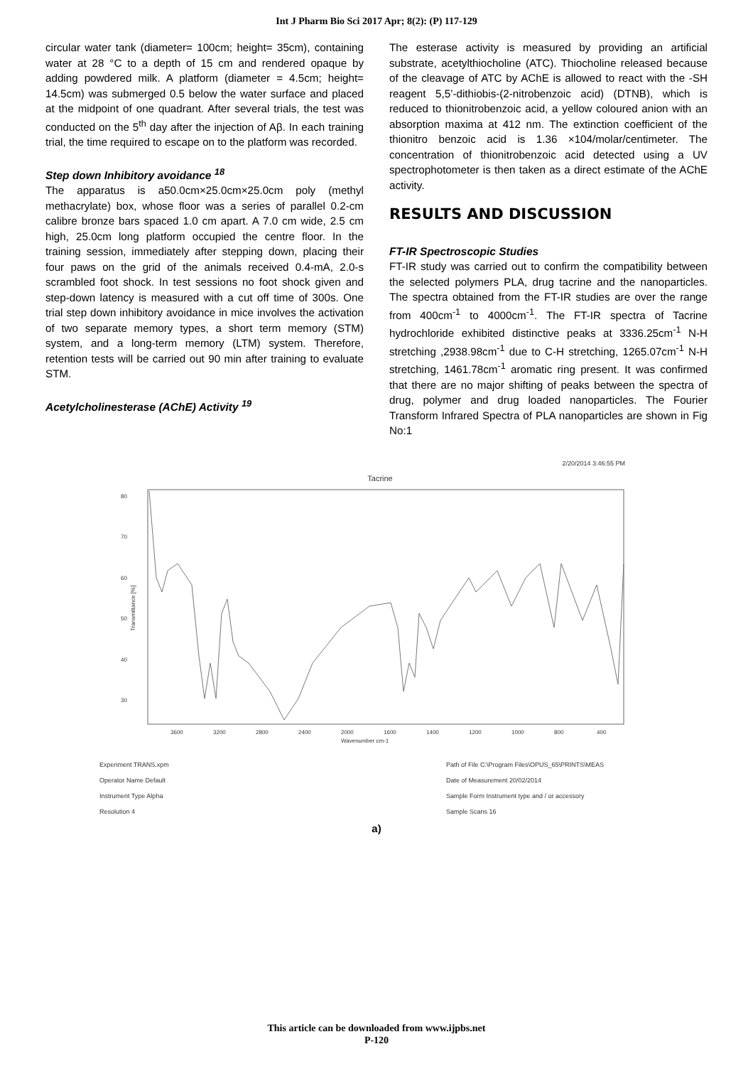Int J Pharm Bio Sci 2017 Apr; 8(2): (P) 117-129
circular water tank (diameter= 100cm; height= 35cm), containing water at 28 °C to a depth of 15 cm and rendered opaque by adding powdered milk. A platform (diameter = 4.5cm; height= 14.5cm) was submerged 0.5 below the water surface and placed at the midpoint of one quadrant. After several trials, the test was conducted on the 5<sup>th</sup> day after the injection of Aβ. In each training trial, the time required to escape on to the platform was recorded.
Step down Inhibitory avoidance <sup>18</sup>
The apparatus is a50.0cm×25.0cm×25.0cm poly (methyl methacrylate) box, whose floor was a series of parallel 0.2-cm calibre bronze bars spaced 1.0 cm apart. A 7.0 cm wide, 2.5 cm high, 25.0cm long platform occupied the centre floor. In the training session, immediately after stepping down, placing their four paws on the grid of the animals received 0.4-mA, 2.0-s scrambled foot shock. In test sessions no foot shock given and step-down latency is measured with a cut off time of 300s. One trial step down inhibitory avoidance in mice involves the activation of two separate memory types, a short term memory (STM) system, and a long-term memory (LTM) system. Therefore, retention tests will be carried out 90 min after training to evaluate STM.
Acetylcholinesterase (AChE) Activity <sup>19</sup>
The esterase activity is measured by providing an artificial substrate, acetylthiocholine (ATC). Thiocholine released because of the cleavage of ATC by AChE is allowed to react with the -SH reagent 5,5’-dithiobis-(2-nitrobenzoic acid) (DTNB), which is reduced to thionitrobenzoic acid, a yellow coloured anion with an absorption maxima at 412 nm. The extinction coefficient of the thionitro benzoic acid is 1.36 ×104/molar/centimeter. The concentration of thionitrobenzoic acid detected using a UV spectrophotometer is then taken as a direct estimate of the AChE activity.
RESULTS AND DISCUSSION
FT-IR Spectroscopic Studies
FT-IR study was carried out to confirm the compatibility between the selected polymers PLA, drug tacrine and the nanoparticles. The spectra obtained from the FT-IR studies are over the range from 400cm<sup>-1</sup> to 4000cm<sup>-1</sup>. The FT-IR spectra of Tacrine hydrochloride exhibited distinctive peaks at 3336.25cm<sup>-1</sup> N-H stretching ,2938.98cm<sup>-1</sup> due to C-H stretching, 1265.07cm<sup>-1</sup> N-H stretching, 1461.78cm<sup>-1</sup> aromatic ring present. It was confirmed that there are no major shifting of peaks between the spectra of drug, polymer and drug loaded nanoparticles. The Fourier Transform Infrared Spectra of PLA nanoparticles are shown in Fig No:1
2/20/2014 3:46:55 PM
Tacrine
80
70
60
50
40
30
Transmittance [%]
3600
3200
2800
2400
2000
1600
1400
1200
1000
800
400
Wavenumber cm-1
Experiment TRANS.xpm
Operator Name Default
Instrument Type Alpha
Resolution 4
Path of File C:\Program Files\OPUS_65\PRINTS\MEAS
Date of Measurement 20/02/2014
Sample Form Instrument type and / or accessory
Sample Scans 16
a)
This article can be downloaded from www.ijpbs.net
P-120